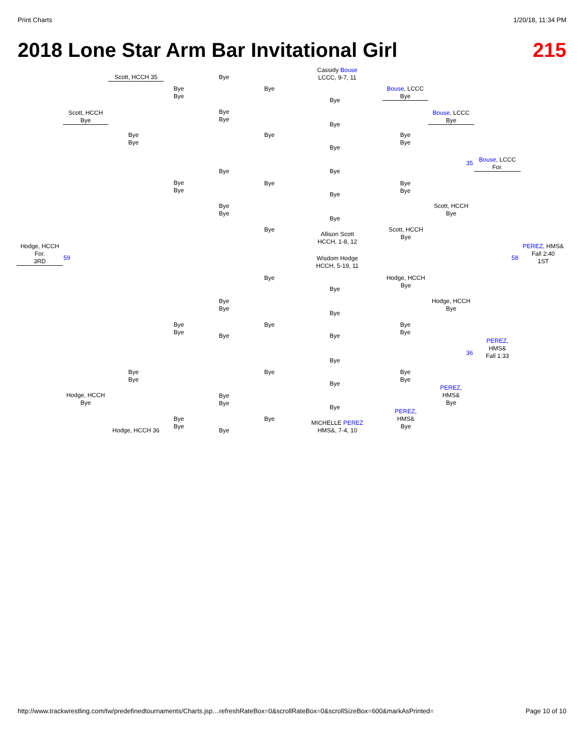Print Charts 1/20/18, 11:34 PM
2018 Lone Star Arm Bar Invitational Girl 215
Cassidy Bouse
LCCC, 9-7, 11
Scott, HCCH 35
Scott, HCCH
Bye
Bouse, LCCC
Bye
Bouse, LCCC
Bye
Bouse, LCCC
For.
Scott, HCCH
Bye
Scott, HCCH
Bye
Allison Scott
HCCH, 1-8, 12
Hodge, HCCH
For.
3RD
59
PEREZ, HMS&
Fall 2:40
1ST
58
Wisdom Hodge
HCCH, 5-19, 11
Hodge, HCCH
Bye
Hodge, HCCH
Bye
PEREZ,
HMS&
Fall 1:33
PEREZ,
HMS&
Bye
PEREZ,
HMS&
Bye
Hodge, HCCH
Bye
Hodge, HCCH 36
MICHELLE PEREZ
HMS&, 7-4, 10
Bye
Bye
Bye
Bye
Bye
Bye
Bye
Bye
Bye
Bye
Bye
Bye
Bye
Bye
Bye Bye
Bye
Bye
Bye
Bye
Bye
Bye
Bye
Bye
Bye
Bye
Bye
Bye
Bye
Bye
Bye
Bye
Bye
Bye
Bye
Bye
Bye Bye
Bye
Bye
Bye
Bye
Bye
Bye
Bye
Bye
Bye
Bye
Bye
Bye
Bye
Bye
35
36
http://www.trackwrestling.com/tw/predefinedtournaments/Charts.jsp…refreshRateBox=0&scrollRateBox=0&scrollSizeBox=600&markAsPrinted= Page 10 of 10